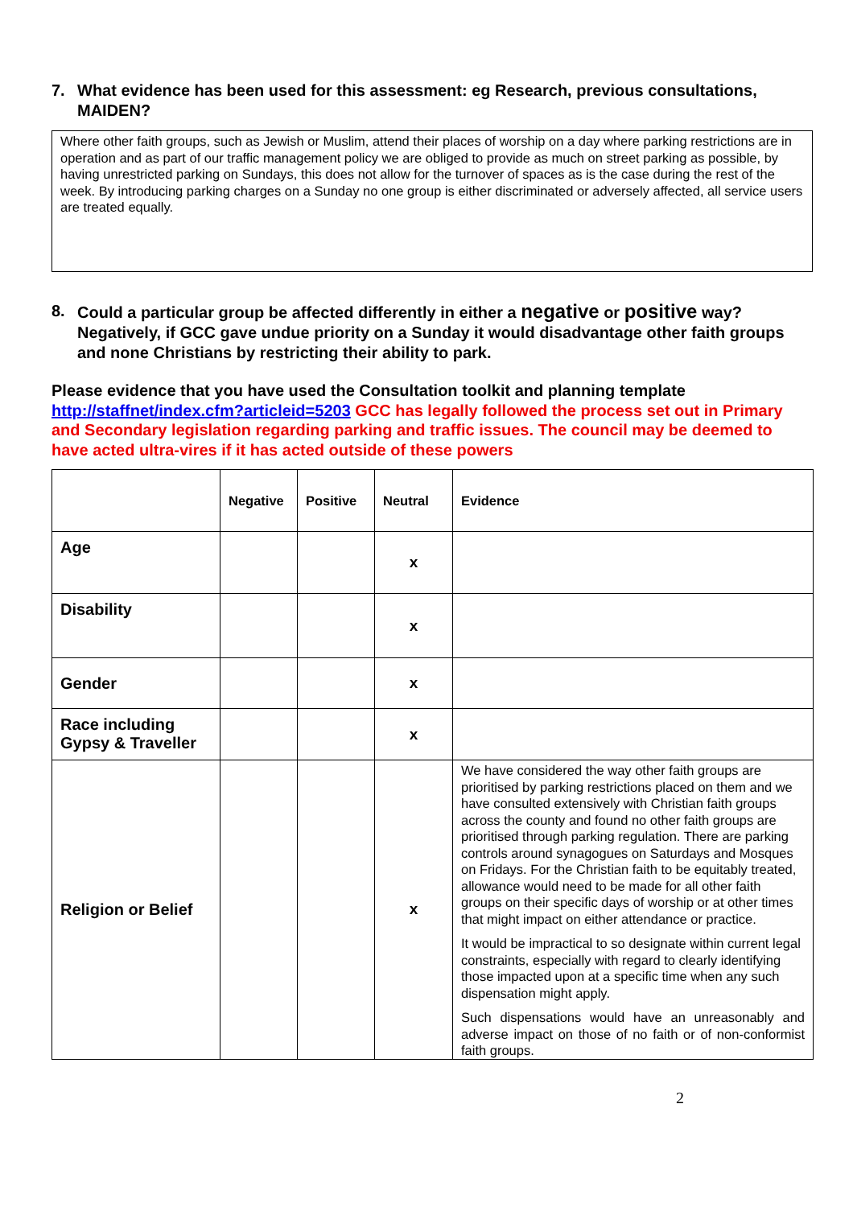7. What evidence has been used for this assessment: eg Research, previous consultations, MAIDEN?
Where other faith groups, such as Jewish or Muslim, attend their places of worship on a day where parking restrictions are in operation and as part of our traffic management policy we are obliged to provide as much on street parking as possible, by having unrestricted parking on Sundays, this does not allow for the turnover of spaces as is the case during the rest of the week. By introducing parking charges on a Sunday no one group is either discriminated or adversely affected, all service users are treated equally.
8. Could a particular group be affected differently in either a negative or positive way? Negatively, if GCC gave undue priority on a Sunday it would disadvantage other faith groups and none Christians by restricting their ability to park.
Please evidence that you have used the Consultation toolkit and planning template http://staffnet/index.cfm?articleid=5203 GCC has legally followed the process set out in Primary and Secondary legislation regarding parking and traffic issues. The council may be deemed to have acted ultra-vires if it has acted outside of these powers
| | Negative | Positive | Neutral | Evidence |
| --- | --- | --- | --- | --- |
| Age | | | x | |
| Disability | | | x | |
| Gender | | | x | |
| Race including Gypsy & Traveller | | | x | |
| Religion or Belief | | | x | We have considered the way other faith groups are prioritised by parking restrictions placed on them and we have consulted extensively with Christian faith groups across the county and found no other faith groups are prioritised through parking regulation. There are parking controls around synagogues on Saturdays and Mosques on Fridays. For the Christian faith to be equitably treated, allowance would need to be made for all other faith groups on their specific days of worship or at other times that might impact on either attendance or practice. It would be impractical to so designate within current legal constraints, especially with regard to clearly identifying those impacted upon at a specific time when any such dispensation might apply. Such dispensations would have an unreasonably and adverse impact on those of no faith or of non-conformist faith groups. |
2